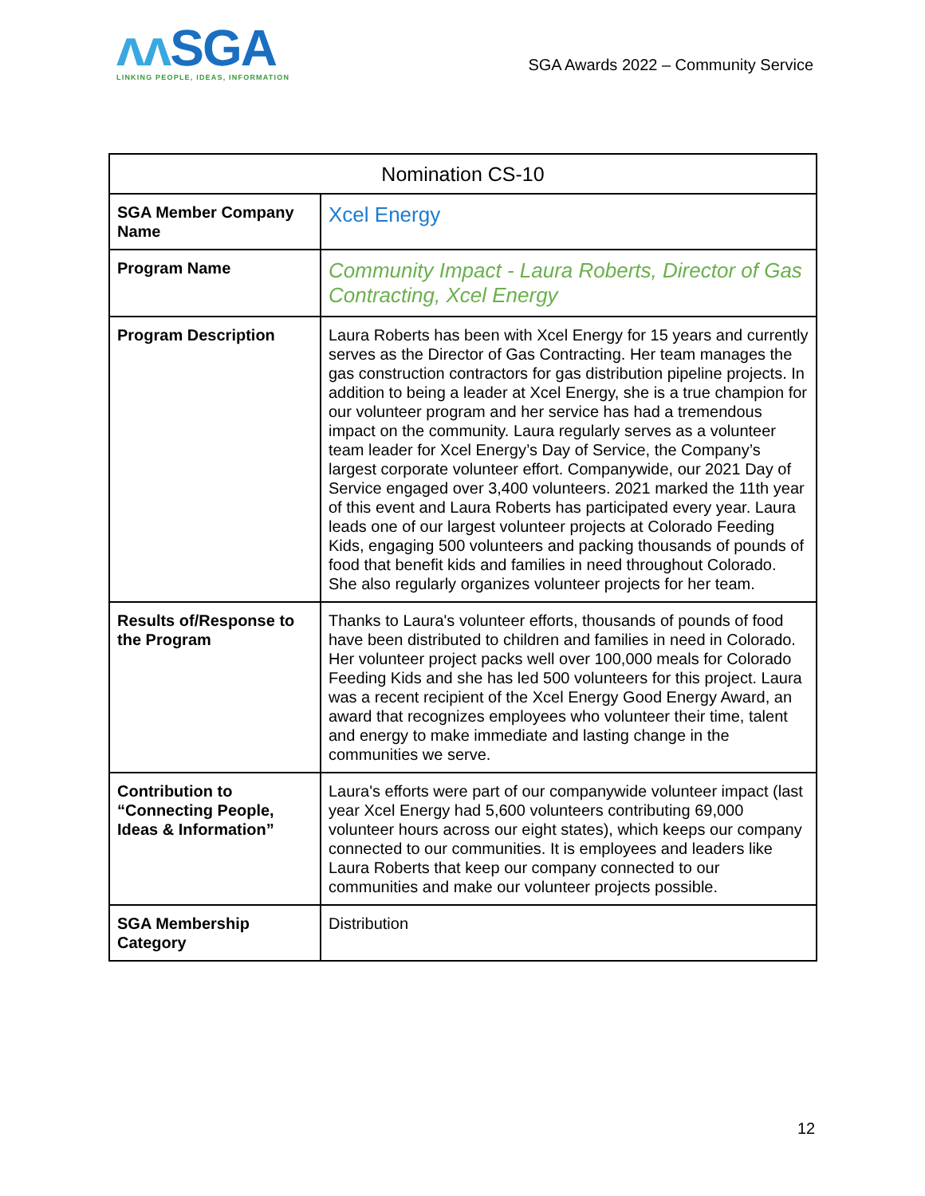ʌʌ SGA
LINKING PEOPLE, IDEAS, INFORMATION
SGA Awards 2022 – Community Service
| Nomination CS-10 | |
| --- | --- |
| SGA Member Company Name | Xcel Energy |
| Program Name | Community Impact - Laura Roberts, Director of Gas Contracting, Xcel Energy |
| Program Description | Laura Roberts has been with Xcel Energy for 15 years and currently serves as the Director of Gas Contracting. Her team manages the gas construction contractors for gas distribution pipeline projects. In addition to being a leader at Xcel Energy, she is a true champion for our volunteer program and her service has had a tremendous impact on the community. Laura regularly serves as a volunteer team leader for Xcel Energy’s Day of Service, the Company’s largest corporate volunteer effort. Companywide, our 2021 Day of Service engaged over 3,400 volunteers. 2021 marked the 11th year of this event and Laura Roberts has participated every year. Laura leads one of our largest volunteer projects at Colorado Feeding Kids, engaging 500 volunteers and packing thousands of pounds of food that benefit kids and families in need throughout Colorado. She also regularly organizes volunteer projects for her team. |
| Results of/Response to the Program | Thanks to Laura's volunteer efforts, thousands of pounds of food have been distributed to children and families in need in Colorado. Her volunteer project packs well over 100,000 meals for Colorado Feeding Kids and she has led 500 volunteers for this project. Laura was a recent recipient of the Xcel Energy Good Energy Award, an award that recognizes employees who volunteer their time, talent and energy to make immediate and lasting change in the communities we serve. |
| Contribution to “Connecting People, Ideas & Information” | Laura's efforts were part of our companywide volunteer impact (last year Xcel Energy had 5,600 volunteers contributing 69,000 volunteer hours across our eight states), which keeps our company connected to our communities. It is employees and leaders like Laura Roberts that keep our company connected to our communities and make our volunteer projects possible. |
| SGA Membership Category | Distribution |
12